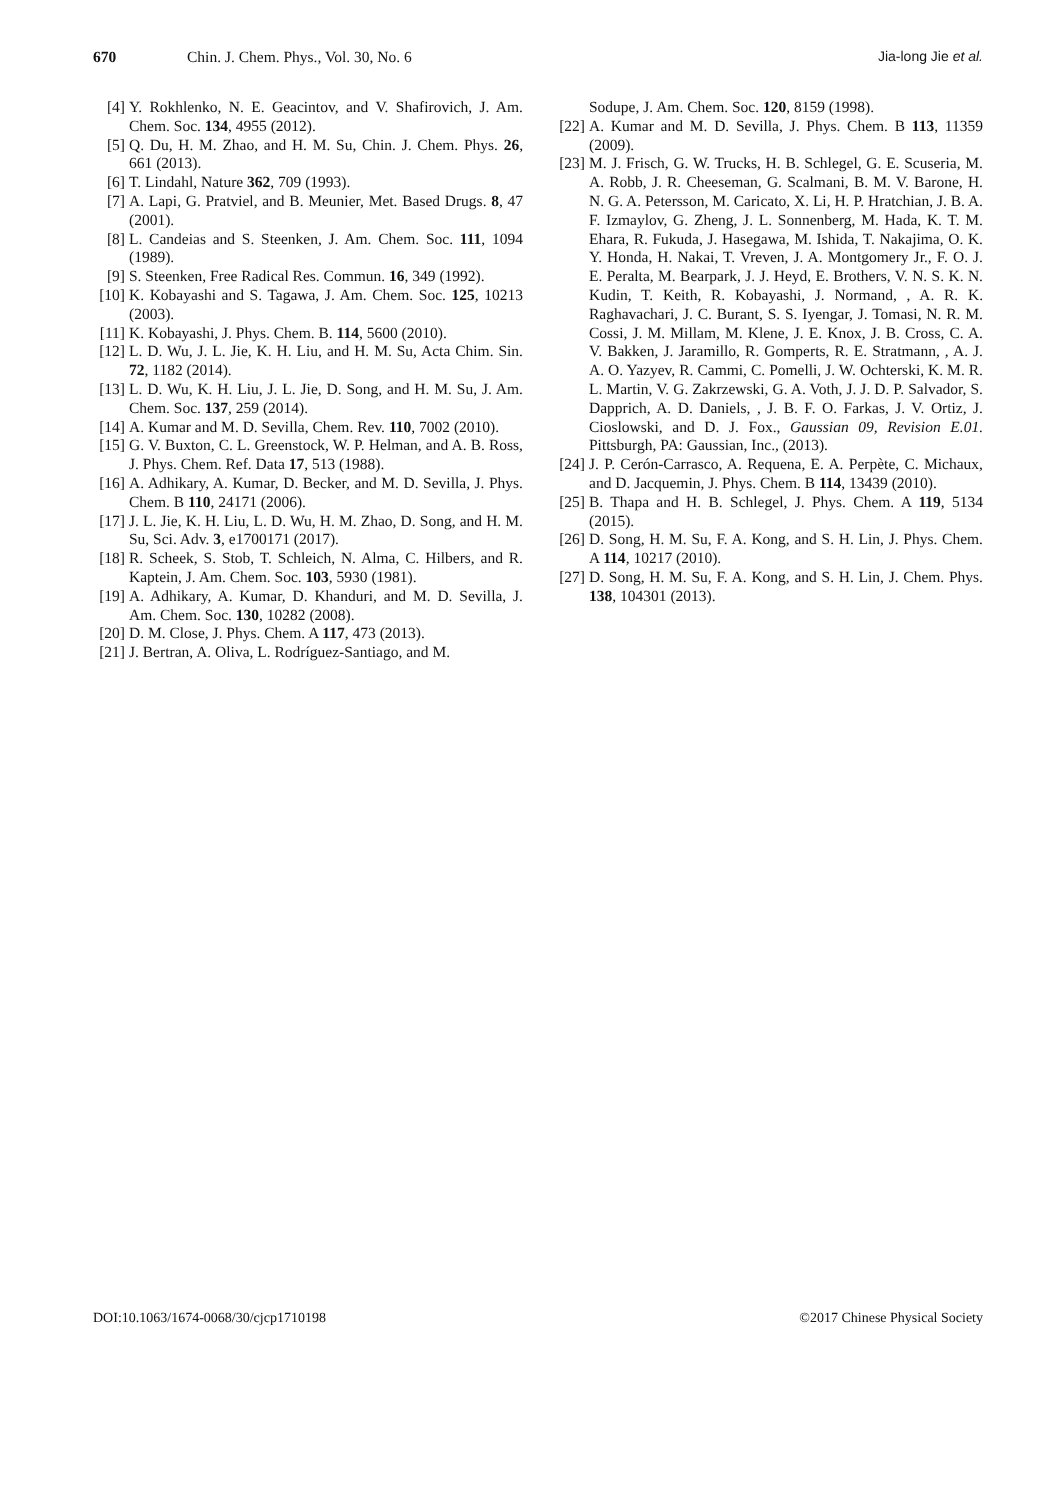670 Chin. J. Chem. Phys., Vol. 30, No. 6 Jia-long Jie et al.
[4] Y. Rokhlenko, N. E. Geacintov, and V. Shafirovich, J. Am. Chem. Soc. 134, 4955 (2012).
[5] Q. Du, H. M. Zhao, and H. M. Su, Chin. J. Chem. Phys. 26, 661 (2013).
[6] T. Lindahl, Nature 362, 709 (1993).
[7] A. Lapi, G. Pratviel, and B. Meunier, Met. Based Drugs. 8, 47 (2001).
[8] L. Candeias and S. Steenken, J. Am. Chem. Soc. 111, 1094 (1989).
[9] S. Steenken, Free Radical Res. Commun. 16, 349 (1992).
[10] K. Kobayashi and S. Tagawa, J. Am. Chem. Soc. 125, 10213 (2003).
[11] K. Kobayashi, J. Phys. Chem. B. 114, 5600 (2010).
[12] L. D. Wu, J. L. Jie, K. H. Liu, and H. M. Su, Acta Chim. Sin. 72, 1182 (2014).
[13] L. D. Wu, K. H. Liu, J. L. Jie, D. Song, and H. M. Su, J. Am. Chem. Soc. 137, 259 (2014).
[14] A. Kumar and M. D. Sevilla, Chem. Rev. 110, 7002 (2010).
[15] G. V. Buxton, C. L. Greenstock, W. P. Helman, and A. B. Ross, J. Phys. Chem. Ref. Data 17, 513 (1988).
[16] A. Adhikary, A. Kumar, D. Becker, and M. D. Sevilla, J. Phys. Chem. B 110, 24171 (2006).
[17] J. L. Jie, K. H. Liu, L. D. Wu, H. M. Zhao, D. Song, and H. M. Su, Sci. Adv. 3, e1700171 (2017).
[18] R. Scheek, S. Stob, T. Schleich, N. Alma, C. Hilbers, and R. Kaptein, J. Am. Chem. Soc. 103, 5930 (1981).
[19] A. Adhikary, A. Kumar, D. Khanduri, and M. D. Sevilla, J. Am. Chem. Soc. 130, 10282 (2008).
[20] D. M. Close, J. Phys. Chem. A 117, 473 (2013).
[21] J. Bertran, A. Oliva, L. Rodríguez-Santiago, and M.
Sodupe, J. Am. Chem. Soc. 120, 8159 (1998).
[22] A. Kumar and M. D. Sevilla, J. Phys. Chem. B 113, 11359 (2009).
[23] M. J. Frisch, G. W. Trucks, H. B. Schlegel, G. E. Scuseria, M. A. Robb, J. R. Cheeseman, G. Scalmani, B. M. V. Barone, H. N. G. A. Petersson, M. Caricato, X. Li, H. P. Hratchian, J. B. A. F. Izmaylov, G. Zheng, J. L. Sonnenberg, M. Hada, K. T. M. Ehara, R. Fukuda, J. Hasegawa, M. Ishida, T. Nakajima, O. K. Y. Honda, H. Nakai, T. Vreven, J. A. Montgomery Jr., F. O. J. E. Peralta, M. Bearpark, J. J. Heyd, E. Brothers, V. N. S. K. N. Kudin, T. Keith, R. Kobayashi, J. Normand, , A. R. K. Raghavachari, J. C. Burant, S. S. Iyengar, J. Tomasi, N. R. M. Cossi, J. M. Millam, M. Klene, J. E. Knox, J. B. Cross, C. A. V. Bakken, J. Jaramillo, R. Gomperts, R. E. Stratmann, , A. J. A. O. Yazyev, R. Cammi, C. Pomelli, J. W. Ochterski, K. M. R. L. Martin, V. G. Zakrzewski, G. A. Voth, J. J. D. P. Salvador, S. Dapprich, A. D. Daniels, , J. B. F. O. Farkas, J. V. Ortiz, J. Cioslowski, and D. J. Fox., Gaussian 09, Revision E.01. Pittsburgh, PA: Gaussian, Inc., (2013).
[24] J. P. Cerón-Carrasco, A. Requena, E. A. Perpète, C. Michaux, and D. Jacquemin, J. Phys. Chem. B 114, 13439 (2010).
[25] B. Thapa and H. B. Schlegel, J. Phys. Chem. A 119, 5134 (2015).
[26] D. Song, H. M. Su, F. A. Kong, and S. H. Lin, J. Phys. Chem. A 114, 10217 (2010).
[27] D. Song, H. M. Su, F. A. Kong, and S. H. Lin, J. Chem. Phys. 138, 104301 (2013).
DOI:10.1063/1674-0068/30/cjcp1710198 ©2017 Chinese Physical Society